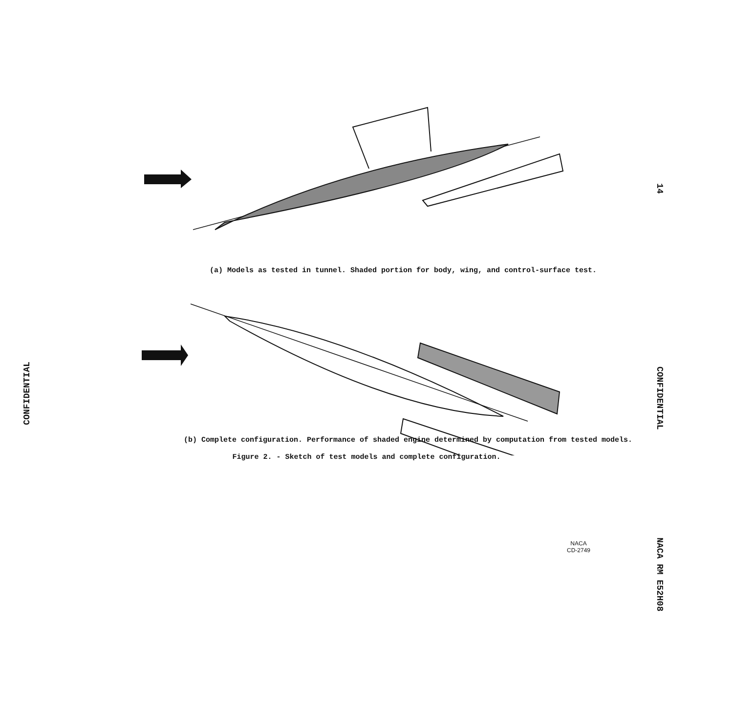14
CONFIDENTIAL
NACA RM E52H08
CONFIDENTIAL
(a) Models as tested in tunnel. Shaded portion for body, wing, and control-surface test.
NACA
CD-2749
(b) Complete configuration. Performance of shaded engine determined by computation from tested models.
Figure 2. - Sketch of test models and complete configuration.